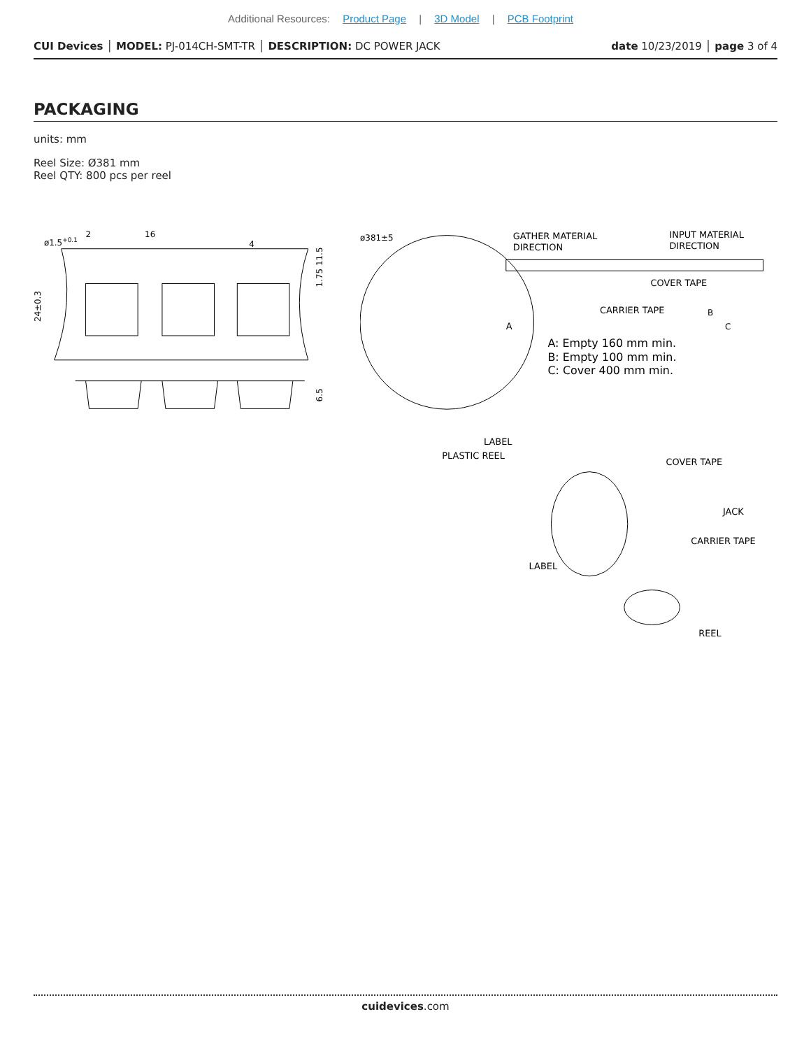Additional Resources: Product Page | 3D Model | PCB Footprint
CUI Devices │ MODEL: PJ-014CH-SMT-TR │ DESCRIPTION: DC POWER JACK
date 10/23/2019 │ page 3 of 4
PACKAGING
units: mm
Reel Size: Ø381 mm
Reel QTY: 800 pcs per reel
ø1.5+0.1
2
16
4
24±0.3
1.75 11.5
6.5
ø381±5
GATHER MATERIAL
DIRECTION
INPUT MATERIAL
DIRECTION
COVER TAPE
CARRIER TAPE
A
B
C
A: Empty 160 mm min.
B: Empty 100 mm min.
C: Cover 400 mm min.
LABEL
PLASTIC REEL
COVER TAPE
JACK
CARRIER TAPE
LABEL
REEL
cuidevices.com